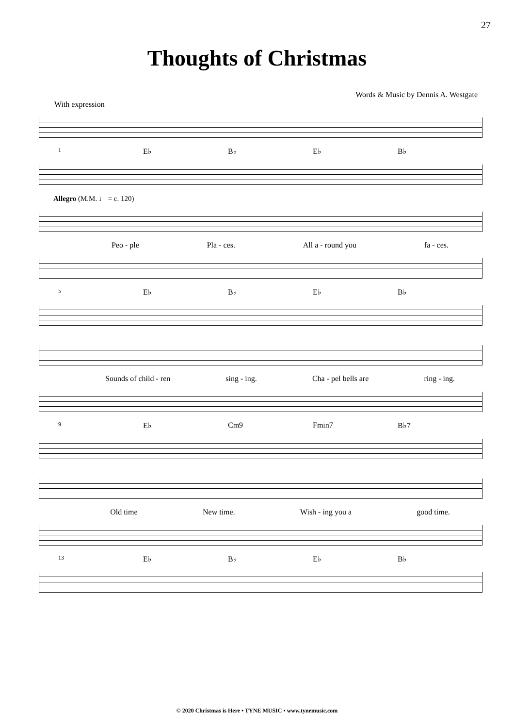27
Thoughts of Christmas
Words & Music by Dennis A. Westgate
With expression
1 E♭ B♭ E♭ B♭
Allegro (M.M. ♩ = c. 120)
Peo - ple Pla - ces. All a - round you fa - ces.
5 E♭ B♭ E♭ B♭
Sounds of child - ren sing - ing. Cha - pel bells are ring - ing.
9 E♭ Cm9 Fmin7 B♭7
Old time New time. Wish - ing you a good time.
13 E♭ B♭ E♭ B♭
© 2020 Christmas is Here • TYNE MUSIC • www.tynemusic.com